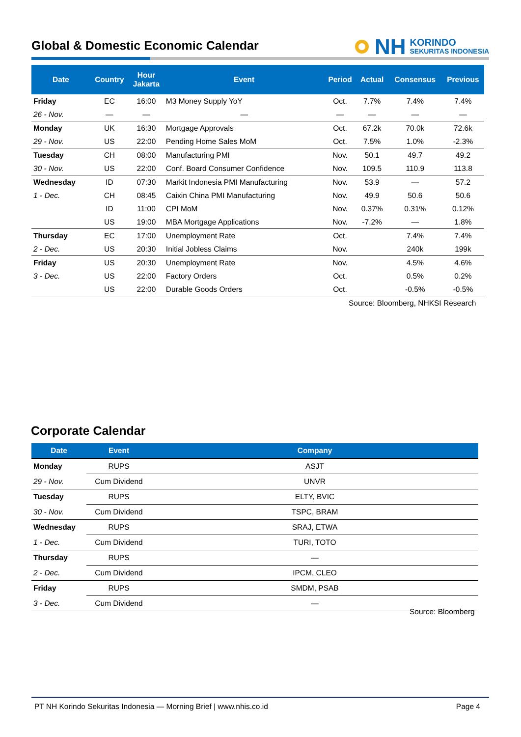Global & Domestic Economic Calendar
NH KORINDO
SEKURITAS INDONESIA
| Date | Country | Hour Jakarta | Event | Period | Actual | Consensus | Previous |
| --- | --- | --- | --- | --- | --- | --- | --- |
| Friday | EC | 16:00 | M3 Money Supply YoY | Oct. | 7.7% | 7.4% | 7.4% |
| 26 - Nov. | — | — | — | — | — | — | — |
| Monday | UK | 16:30 | Mortgage Approvals | Oct. | 67.2k | 70.0k | 72.6k |
| 29 - Nov. | US | 22:00 | Pending Home Sales MoM | Oct. | 7.5% | 1.0% | -2.3% |
| Tuesday | CH | 08:00 | Manufacturing PMI | Nov. | 50.1 | 49.7 | 49.2 |
| 30 - Nov. | US | 22:00 | Conf. Board Consumer Confidence | Nov. | 109.5 | 110.9 | 113.8 |
| Wednesday | ID | 07:30 | Markit Indonesia PMI Manufacturing | Nov. | 53.9 | — | 57.2 |
| 1 - Dec. | CH | 08:45 | Caixin China PMI Manufacturing | Nov. | 49.9 | 50.6 | 50.6 |
| | ID | 11:00 | CPI MoM | Nov. | 0.37% | 0.31% | 0.12% |
| | US | 19:00 | MBA Mortgage Applications | Nov. | -7.2% | — | 1.8% |
| Thursday | EC | 17:00 | Unemployment Rate | Oct. | | 7.4% | 7.4% |
| 2 - Dec. | US | 20:30 | Initial Jobless Claims | Nov. | | 240k | 199k |
| Friday | US | 20:30 | Unemployment Rate | Nov. | | 4.5% | 4.6% |
| 3 - Dec. | US | 22:00 | Factory Orders | Oct. | | 0.5% | 0.2% |
| | US | 22:00 | Durable Goods Orders | Oct. | | -0.5% | -0.5% |
Source: Bloomberg, NHKSI Research
Corporate Calendar
| Date | Event | Company |
| --- | --- | --- |
| Monday | RUPS | ASJT |
| 29 - Nov. | Cum Dividend | UNVR |
| Tuesday | RUPS | ELTY, BVIC |
| 30 - Nov. | Cum Dividend | TSPC, BRAM |
| Wednesday | RUPS | SRAJ, ETWA |
| 1 - Dec. | Cum Dividend | TURI, TOTO |
| Thursday | RUPS | — |
| 2 - Dec. | Cum Dividend | IPCM, CLEO |
| Friday | RUPS | SMDM, PSAB |
| 3 - Dec. | Cum Dividend | — |
Source: Bloomberg
PT NH Korindo Sekuritas Indonesia — Morning Brief | www.nhis.co.id Page 4